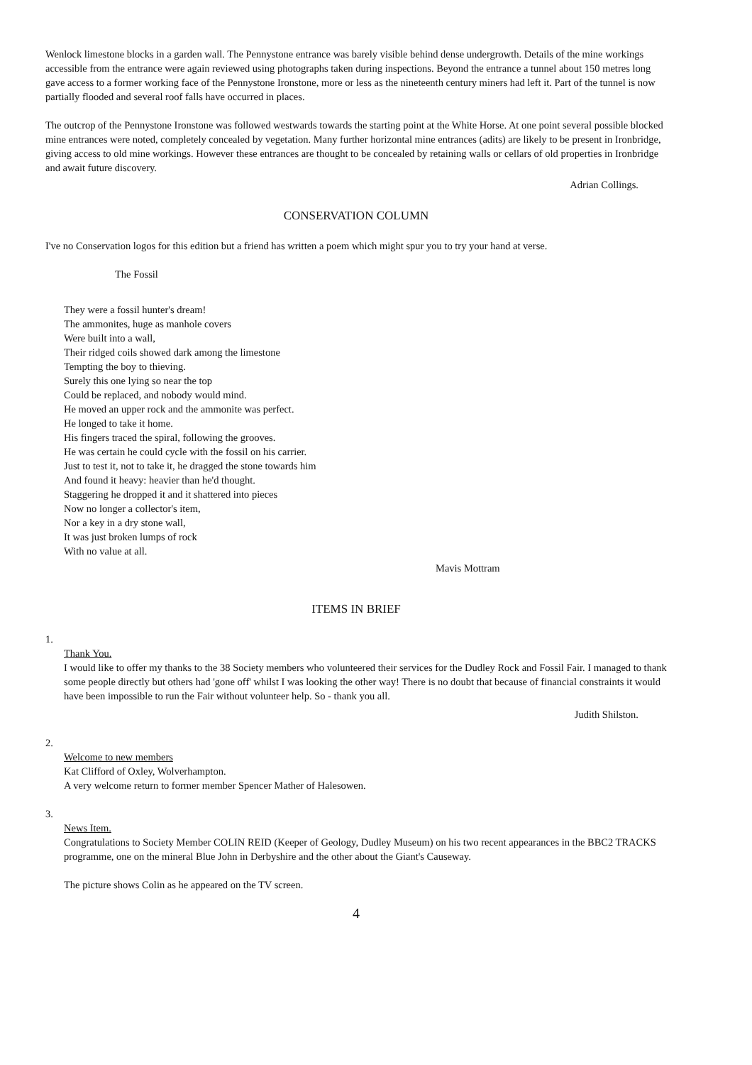Wenlock limestone blocks in a garden wall. The Pennystone entrance was barely visible behind dense undergrowth. Details of the mine workings accessible from the entrance were again reviewed using photographs taken during inspections. Beyond the entrance a tunnel about 150 metres long gave access to a former working face of the Pennystone Ironstone, more or less as the nineteenth century miners had left it. Part of the tunnel is now partially flooded and several roof falls have occurred in places.
The outcrop of the Pennystone Ironstone was followed westwards towards the starting point at the White Horse. At one point several possible blocked mine entrances were noted, completely concealed by vegetation. Many further horizontal mine entrances (adits) are likely to be present in Ironbridge, giving access to old mine workings. However these entrances are thought to be concealed by retaining walls or cellars of old properties in Ironbridge and await future discovery.
Adrian Collings.
CONSERVATION COLUMN
I've no Conservation logos for this edition but a friend has written a poem which might spur you to try your hand at verse.
The Fossil
They were a fossil hunter's dream!
The ammonites, huge as manhole covers
Were built into a wall,
Their ridged coils showed dark among the limestone
Tempting the boy to thieving.
Surely this one lying so near the top
Could be replaced, and nobody would mind.
He moved an upper rock and the ammonite was perfect.
He longed to take it home.
His fingers traced the spiral, following the grooves.
He was certain he could cycle with the fossil on his carrier.
Just to test it, not to take it, he dragged the stone towards him
And found it heavy: heavier than he'd thought.
Staggering he dropped it and it shattered into pieces
Now no longer a collector's item,
Nor a key in a dry stone wall,
It was just broken lumps of rock
With no value at all.
Mavis Mottram
ITEMS IN BRIEF
1.
Thank You.
I would like to offer my thanks to the 38 Society members who volunteered their services for the Dudley Rock and Fossil Fair. I managed to thank some people directly but others had 'gone off' whilst I was looking the other way! There is no doubt that because of financial constraints it would have been impossible to run the Fair without volunteer help. So - thank you all.
Judith Shilston.
2.
Welcome to new members
Kat Clifford of Oxley, Wolverhampton.
A very welcome return to former member Spencer Mather of Halesowen.
3.
News Item.
Congratulations to Society Member COLIN REID (Keeper of Geology, Dudley Museum) on his two recent appearances in the BBC2 TRACKS programme, one on the mineral Blue John in Derbyshire and the other about the Giant's Causeway.
The picture shows Colin as he appeared on the TV screen.
4